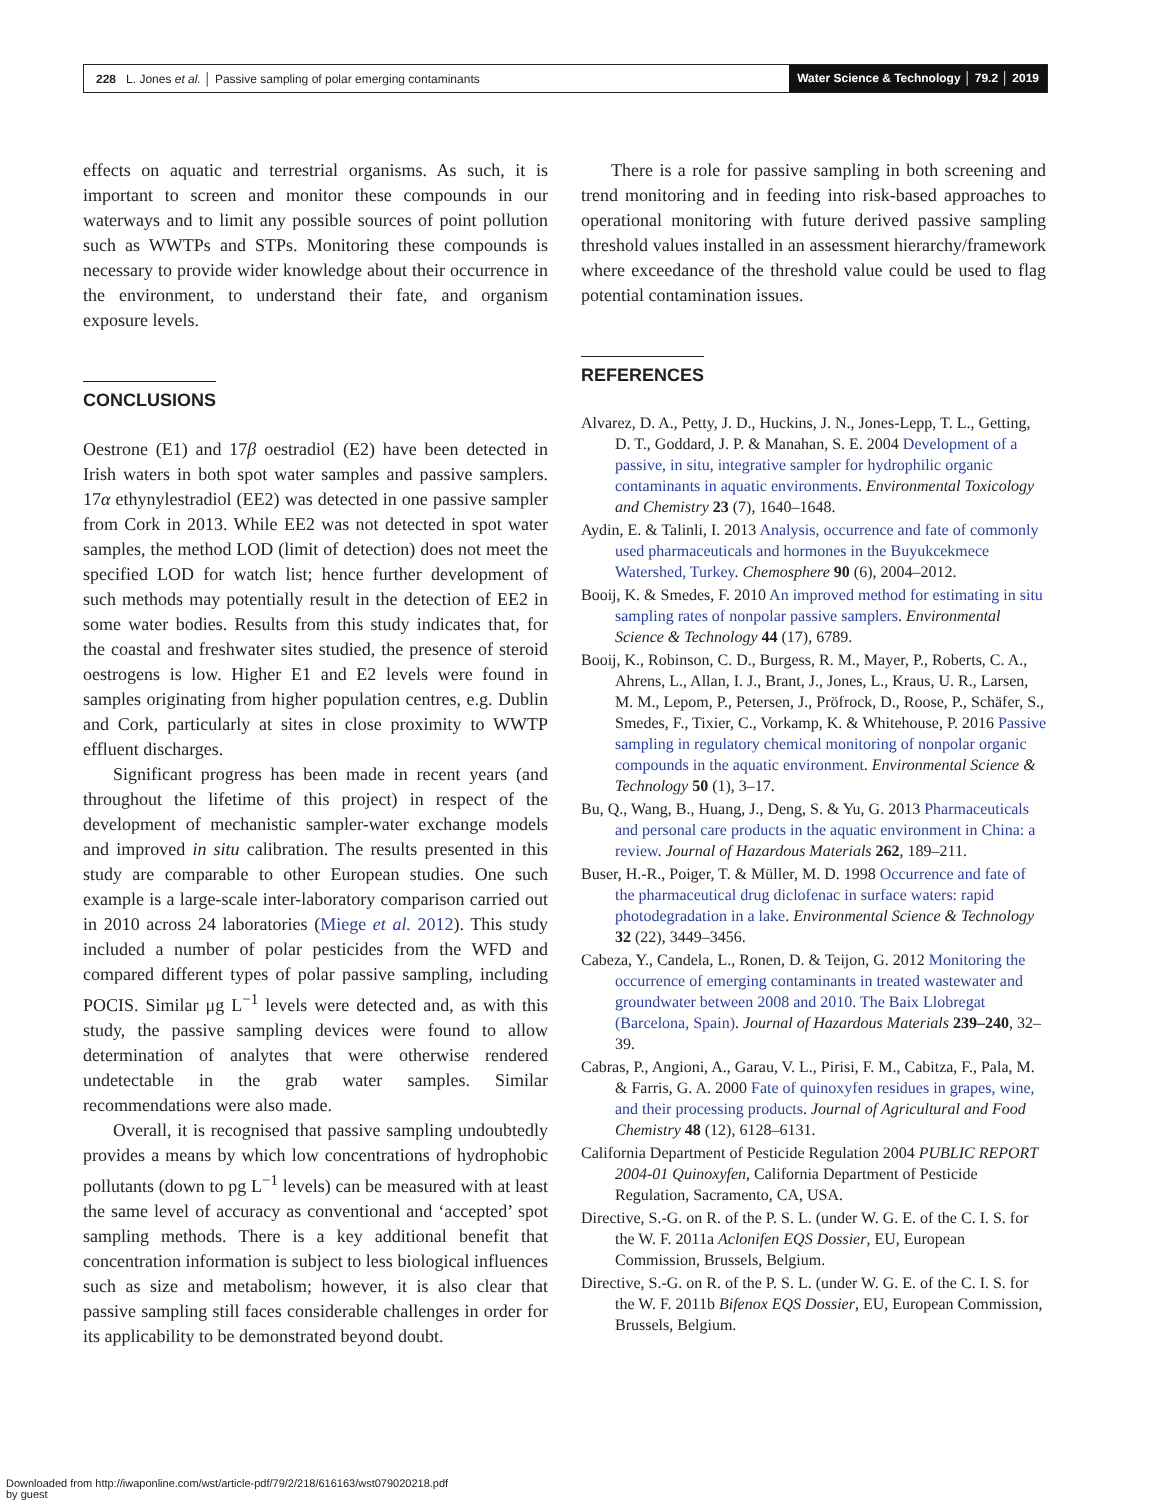228 L. Jones et al. │ Passive sampling of polar emerging contaminants
Water Science & Technology │ 79.2 │ 2019
effects on aquatic and terrestrial organisms. As such, it is important to screen and monitor these compounds in our waterways and to limit any possible sources of point pollution such as WWTPs and STPs. Monitoring these compounds is necessary to provide wider knowledge about their occurrence in the environment, to understand their fate, and organism exposure levels.
CONCLUSIONS
Oestrone (E1) and 17β oestradiol (E2) have been detected in Irish waters in both spot water samples and passive samplers. 17α ethynylestradiol (EE2) was detected in one passive sampler from Cork in 2013. While EE2 was not detected in spot water samples, the method LOD (limit of detection) does not meet the specified LOD for watch list; hence further development of such methods may potentially result in the detection of EE2 in some water bodies. Results from this study indicates that, for the coastal and freshwater sites studied, the presence of steroid oestrogens is low. Higher E1 and E2 levels were found in samples originating from higher population centres, e.g. Dublin and Cork, particularly at sites in close proximity to WWTP effluent discharges.
Significant progress has been made in recent years (and throughout the lifetime of this project) in respect of the development of mechanistic sampler-water exchange models and improved in situ calibration. The results presented in this study are comparable to other European studies. One such example is a large-scale inter-laboratory comparison carried out in 2010 across 24 laboratories (Miege et al. 2012). This study included a number of polar pesticides from the WFD and compared different types of polar passive sampling, including POCIS. Similar μg L<sup>−1</sup> levels were detected and, as with this study, the passive sampling devices were found to allow determination of analytes that were otherwise rendered undetectable in the grab water samples. Similar recommendations were also made.
Overall, it is recognised that passive sampling undoubtedly provides a means by which low concentrations of hydrophobic pollutants (down to pg L<sup>−1</sup> levels) can be measured with at least the same level of accuracy as conventional and ‘accepted’ spot sampling methods. There is a key additional benefit that concentration information is subject to less biological influences such as size and metabolism; however, it is also clear that passive sampling still faces considerable challenges in order for its applicability to be demonstrated beyond doubt.
There is a role for passive sampling in both screening and trend monitoring and in feeding into risk-based approaches to operational monitoring with future derived passive sampling threshold values installed in an assessment hierarchy/framework where exceedance of the threshold value could be used to flag potential contamination issues.
REFERENCES
Alvarez, D. A., Petty, J. D., Huckins, J. N., Jones-Lepp, T. L., Getting, D. T., Goddard, J. P. & Manahan, S. E. 2004 Development of a passive, in situ, integrative sampler for hydrophilic organic contaminants in aquatic environments. Environmental Toxicology and Chemistry 23 (7), 1640–1648.
Aydin, E. & Talinli, I. 2013 Analysis, occurrence and fate of commonly used pharmaceuticals and hormones in the Buyukcekmece Watershed, Turkey. Chemosphere 90 (6), 2004–2012.
Booij, K. & Smedes, F. 2010 An improved method for estimating in situ sampling rates of nonpolar passive samplers. Environmental Science & Technology 44 (17), 6789.
Booij, K., Robinson, C. D., Burgess, R. M., Mayer, P., Roberts, C. A., Ahrens, L., Allan, I. J., Brant, J., Jones, L., Kraus, U. R., Larsen, M. M., Lepom, P., Petersen, J., Pröfrock, D., Roose, P., Schäfer, S., Smedes, F., Tixier, C., Vorkamp, K. & Whitehouse, P. 2016 Passive sampling in regulatory chemical monitoring of nonpolar organic compounds in the aquatic environment. Environmental Science & Technology 50 (1), 3–17.
Bu, Q., Wang, B., Huang, J., Deng, S. & Yu, G. 2013 Pharmaceuticals and personal care products in the aquatic environment in China: a review. Journal of Hazardous Materials 262, 189–211.
Buser, H.-R., Poiger, T. & Müller, M. D. 1998 Occurrence and fate of the pharmaceutical drug diclofenac in surface waters: rapid photodegradation in a lake. Environmental Science & Technology 32 (22), 3449–3456.
Cabeza, Y., Candela, L., Ronen, D. & Teijon, G. 2012 Monitoring the occurrence of emerging contaminants in treated wastewater and groundwater between 2008 and 2010. The Baix Llobregat (Barcelona, Spain). Journal of Hazardous Materials 239–240, 32–39.
Cabras, P., Angioni, A., Garau, V. L., Pirisi, F. M., Cabitza, F., Pala, M. & Farris, G. A. 2000 Fate of quinoxyfen residues in grapes, wine, and their processing products. Journal of Agricultural and Food Chemistry 48 (12), 6128–6131.
California Department of Pesticide Regulation 2004 PUBLIC REPORT 2004-01 Quinoxyfen, California Department of Pesticide Regulation, Sacramento, CA, USA.
Directive, S.-G. on R. of the P. S. L. (under W. G. E. of the C. I. S. for the W. F. 2011a Aclonifen EQS Dossier, EU, European Commission, Brussels, Belgium.
Directive, S.-G. on R. of the P. S. L. (under W. G. E. of the C. I. S. for the W. F. 2011b Bifenox EQS Dossier, EU, European Commission, Brussels, Belgium.
Downloaded from http://iwaponline.com/wst/article-pdf/79/2/218/616163/wst079020218.pdf
by guest